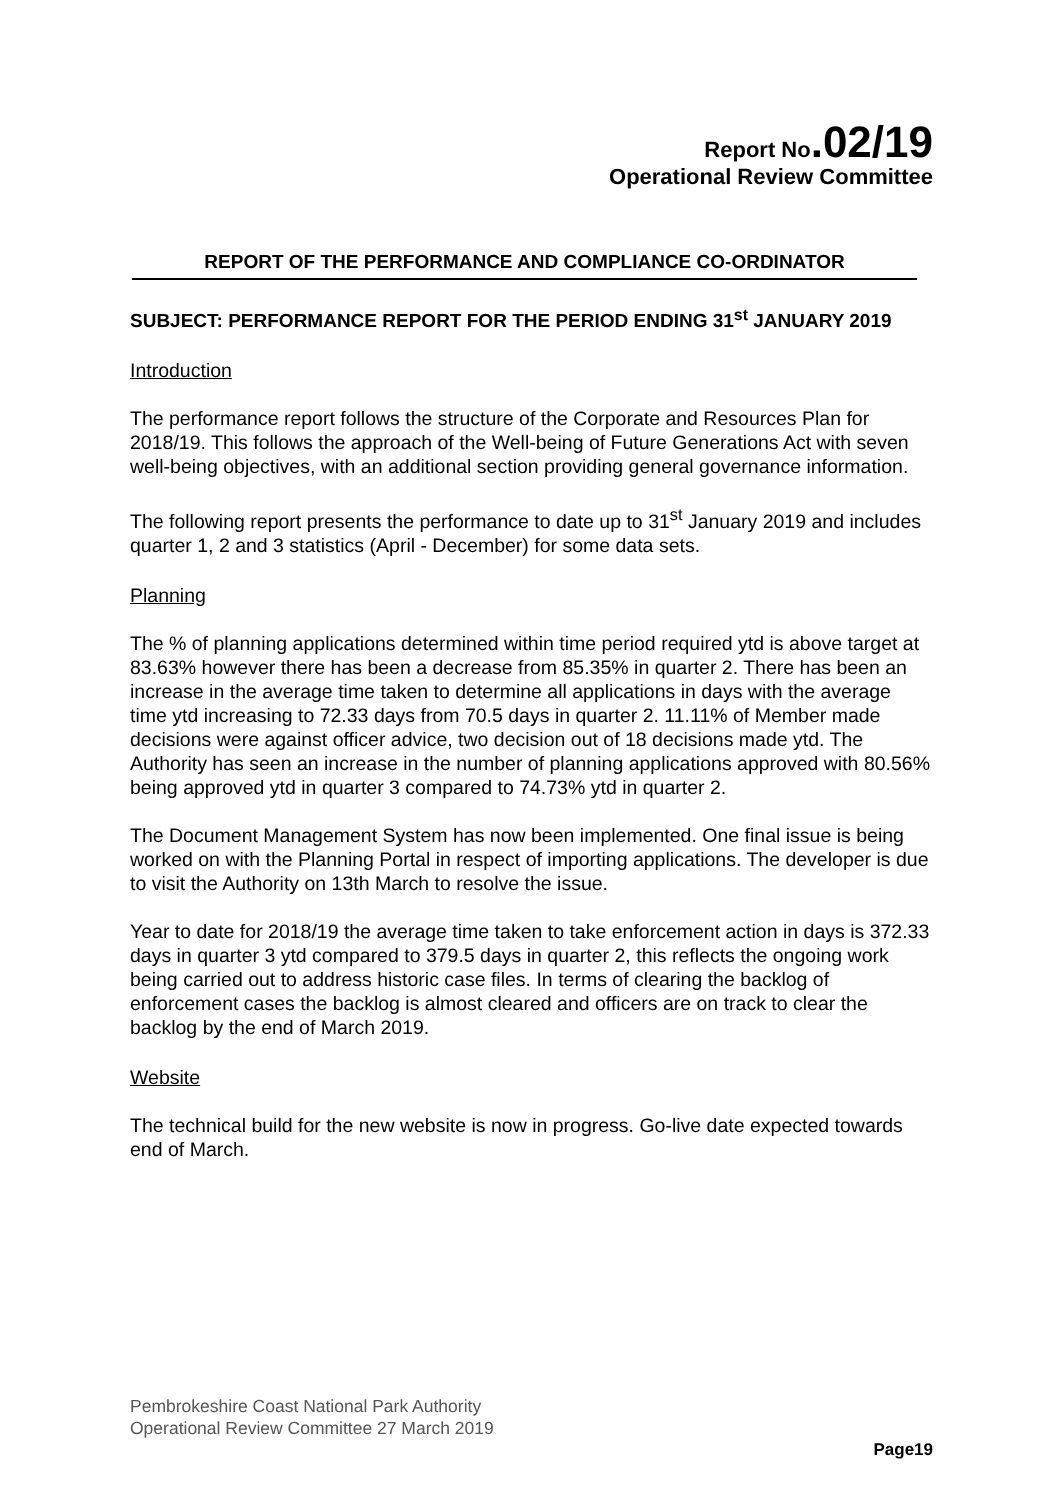Report No.02/19
Operational Review Committee
REPORT OF THE PERFORMANCE AND COMPLIANCE CO-ORDINATOR
SUBJECT: PERFORMANCE REPORT FOR THE PERIOD ENDING 31<sup>st</sup> JANUARY 2019
Introduction
The performance report follows the structure of the Corporate and Resources Plan for 2018/19. This follows the approach of the Well-being of Future Generations Act with seven well-being objectives, with an additional section providing general governance information.
The following report presents the performance to date up to 31<sup>st</sup> January 2019 and includes quarter 1, 2 and 3 statistics (April - December) for some data sets.
Planning
The % of planning applications determined within time period required ytd is above target at 83.63% however there has been a decrease from 85.35% in quarter 2. There has been an increase in the average time taken to determine all applications in days with the average time ytd increasing to 72.33 days from 70.5 days in quarter 2. 11.11% of Member made decisions were against officer advice, two decision out of 18 decisions made ytd. The Authority has seen an increase in the number of planning applications approved with 80.56% being approved ytd in quarter 3 compared to 74.73% ytd in quarter 2.
The Document Management System has now been implemented. One final issue is being worked on with the Planning Portal in respect of importing applications. The developer is due to visit the Authority on 13th March to resolve the issue.
Year to date for 2018/19 the average time taken to take enforcement action in days is 372.33 days in quarter 3 ytd compared to 379.5 days in quarter 2, this reflects the ongoing work being carried out to address historic case files. In terms of clearing the backlog of enforcement cases the backlog is almost cleared and officers are on track to clear the backlog by the end of March 2019.
Website
The technical build for the new website is now in progress. Go-live date expected towards end of March.
Pembrokeshire Coast National Park Authority
Operational Review Committee 27 March 2019
Page19